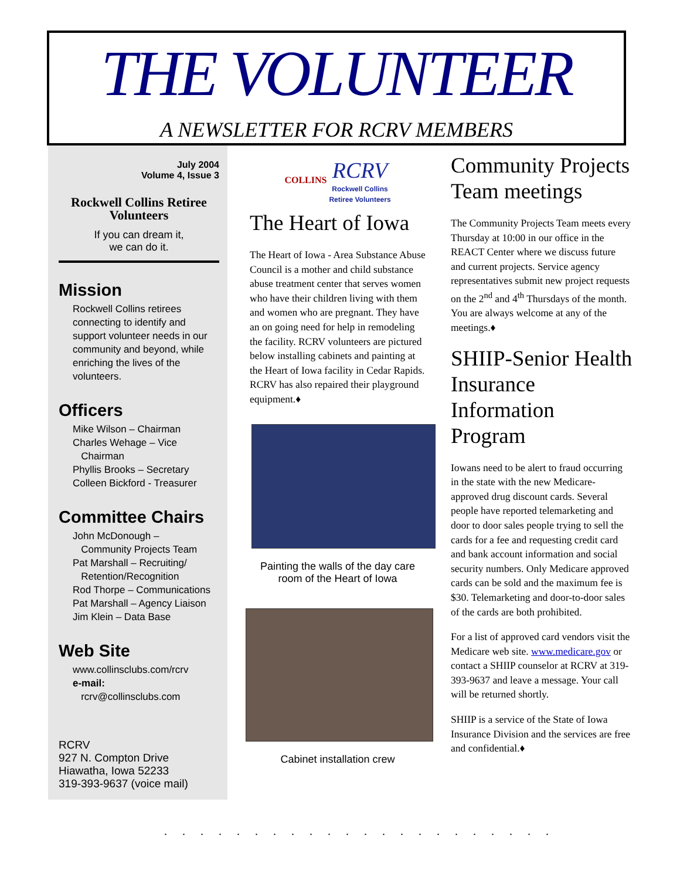THE VOLUNTEER
A NEWSLETTER FOR RCRV MEMBERS
July 2004
Volume 4, Issue 3
Rockwell Collins Retiree Volunteers
If you can dream it,
we can do it.
Mission
Rockwell Collins retirees connecting to identify and support volunteer needs in our community and beyond, while enriching the lives of the volunteers.
Officers
Mike Wilson – Chairman
Charles Wehage – Vice
Chairman
Phyllis Brooks – Secretary
Colleen Bickford - Treasurer
Committee Chairs
John McDonough –
Community Projects Team
Pat Marshall – Recruiting/
Retention/Recognition
Rod Thorpe – Communications
Pat Marshall – Agency Liaison
Jim Klein – Data Base
Web Site
www.collinsclubs.com/rcrv
e-mail:
rcrv@collinsclubs.com
RCRV
927 N. Compton Drive
Hiawatha, Iowa 52233
319-393-9637 (voice mail)
COLLINS RCRV
Rockwell Collins
Retiree Volunteers
The Heart of Iowa
The Heart of Iowa - Area Substance Abuse Council is a mother and child substance abuse treatment center that serves women who have their children living with them and women who are pregnant. They have an on going need for help in remodeling the facility. RCRV volunteers are pictured below installing cabinets and painting at the Heart of Iowa facility in Cedar Rapids. RCRV has also repaired their playground equipment.♦
Painting the walls of the day care room of the Heart of Iowa
Cabinet installation crew
Community Projects Team meetings
The Community Projects Team meets every Thursday at 10:00 in our office in the REACT Center where we discuss future and current projects. Service agency representatives submit new project requests on the 2<sup>nd</sup> and 4<sup>th</sup> Thursdays of the month. You are always welcome at any of the meetings.♦
SHIIP-Senior Health Insurance Information Program
Iowans need to be alert to fraud occurring in the state with the new Medicare-approved drug discount cards. Several people have reported telemarketing and door to door sales people trying to sell the cards for a fee and requesting credit card and bank account information and social security numbers. Only Medicare approved cards can be sold and the maximum fee is $30. Telemarketing and door-to-door sales of the cards are both prohibited.
For a list of approved card vendors visit the Medicare web site. www.medicare.gov or contact a SHIIP counselor at RCRV at 319-393-9637 and leave a message. Your call will be returned shortly.
SHIIP is a service of the State of Iowa Insurance Division and the services are free and confidential.♦
......................